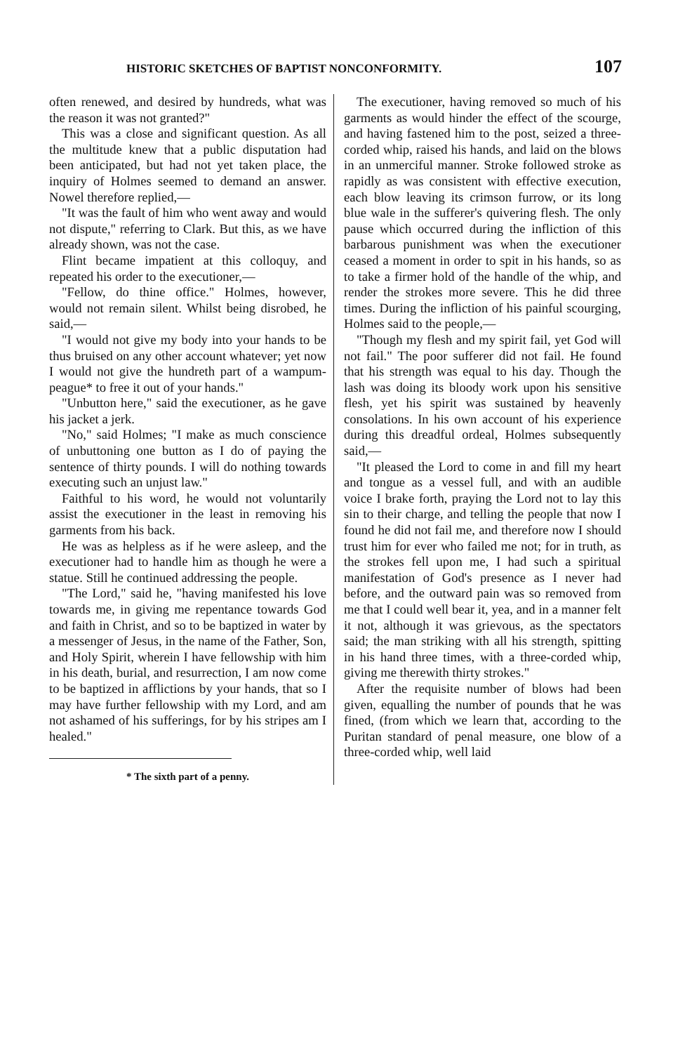HISTORIC SKETCHES OF BAPTIST NONCONFORMITY. 107
often renewed, and desired by hundreds, what was the reason it was not granted?"
This was a close and significant question. As all the multitude knew that a public disputation had been anticipated, but had not yet taken place, the inquiry of Holmes seemed to demand an answer. Nowel therefore replied,—
"It was the fault of him who went away and would not dispute," referring to Clark. But this, as we have already shown, was not the case.
Flint became impatient at this colloquy, and repeated his order to the executioner,—
"Fellow, do thine office." Holmes, however, would not remain silent. Whilst being disrobed, he said,—
"I would not give my body into your hands to be thus bruised on any other account whatever; yet now I would not give the hundreth part of a wampum-peague* to free it out of your hands."
"Unbutton here," said the executioner, as he gave his jacket a jerk.
"No," said Holmes; "I make as much conscience of unbuttoning one button as I do of paying the sentence of thirty pounds. I will do nothing towards executing such an unjust law."
Faithful to his word, he would not voluntarily assist the executioner in the least in removing his garments from his back.
He was as helpless as if he were asleep, and the executioner had to handle him as though he were a statue. Still he continued addressing the people.
"The Lord," said he, "having manifested his love towards me, in giving me repentance towards God and faith in Christ, and so to be baptized in water by a messenger of Jesus, in the name of the Father, Son, and Holy Spirit, wherein I have fellowship with him in his death, burial, and resurrection, I am now come to be baptized in afflictions by your hands, that so I may have further fellowship with my Lord, and am not ashamed of his sufferings, for by his stripes am I healed."
* The sixth part of a penny.
The executioner, having removed so much of his garments as would hinder the effect of the scourge, and having fastened him to the post, seized a three-corded whip, raised his hands, and laid on the blows in an unmerciful manner. Stroke followed stroke as rapidly as was consistent with effective execution, each blow leaving its crimson furrow, or its long blue wale in the sufferer's quivering flesh. The only pause which occurred during the infliction of this barbarous punishment was when the executioner ceased a moment in order to spit in his hands, so as to take a firmer hold of the handle of the whip, and render the strokes more severe. This he did three times. During the infliction of his painful scourging, Holmes said to the people,—
"Though my flesh and my spirit fail, yet God will not fail." The poor sufferer did not fail. He found that his strength was equal to his day. Though the lash was doing its bloody work upon his sensitive flesh, yet his spirit was sustained by heavenly consolations. In his own account of his experience during this dreadful ordeal, Holmes subsequently said,—
"It pleased the Lord to come in and fill my heart and tongue as a vessel full, and with an audible voice I brake forth, praying the Lord not to lay this sin to their charge, and telling the people that now I found he did not fail me, and therefore now I should trust him for ever who failed me not; for in truth, as the strokes fell upon me, I had such a spiritual manifestation of God's presence as I never had before, and the outward pain was so removed from me that I could well bear it, yea, and in a manner felt it not, although it was grievous, as the spectators said; the man striking with all his strength, spitting in his hand three times, with a three-corded whip, giving me therewith thirty strokes."
After the requisite number of blows had been given, equalling the number of pounds that he was fined, (from which we learn that, according to the Puritan standard of penal measure, one blow of a three-corded whip, well laid